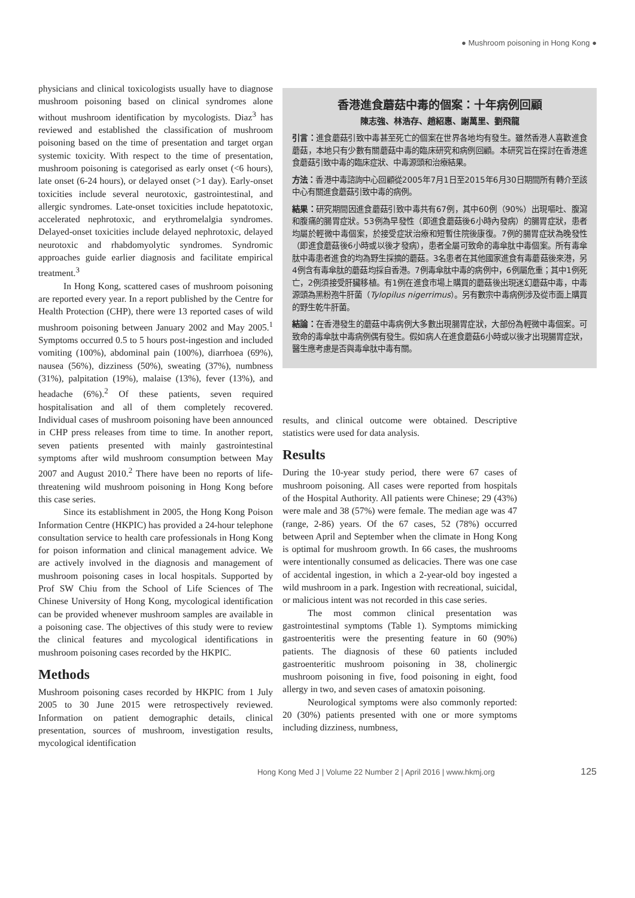● Mushroom poisoning in Hong Kong ●
physicians and clinical toxicologists usually have to diagnose mushroom poisoning based on clinical syndromes alone without mushroom identification by mycologists. Diaz<sup>3</sup> has reviewed and established the classification of mushroom poisoning based on the time of presentation and target organ systemic toxicity. With respect to the time of presentation, mushroom poisoning is categorised as early onset (<6 hours), late onset (6-24 hours), or delayed onset (>1 day). Early-onset toxicities include several neurotoxic, gastrointestinal, and allergic syndromes. Late-onset toxicities include hepatotoxic, accelerated nephrotoxic, and erythromelalgia syndromes. Delayed-onset toxicities include delayed nephrotoxic, delayed neurotoxic and rhabdomyolytic syndromes. Syndromic approaches guide earlier diagnosis and facilitate empirical treatment.<sup>3</sup>
In Hong Kong, scattered cases of mushroom poisoning are reported every year. In a report published by the Centre for Health Protection (CHP), there were 13 reported cases of wild mushroom poisoning between January 2002 and May 2005.<sup>1</sup> Symptoms occurred 0.5 to 5 hours post-ingestion and included vomiting (100%), abdominal pain (100%), diarrhoea (69%), nausea (56%), dizziness (50%), sweating (37%), numbness (31%), palpitation (19%), malaise (13%), fever (13%), and headache (6%).<sup>2</sup> Of these patients, seven required hospitalisation and all of them completely recovered. Individual cases of mushroom poisoning have been announced in CHP press releases from time to time. In another report, seven patients presented with mainly gastrointestinal symptoms after wild mushroom consumption between May 2007 and August 2010.<sup>2</sup> There have been no reports of life-threatening wild mushroom poisoning in Hong Kong before this case series.
Since its establishment in 2005, the Hong Kong Poison Information Centre (HKPIC) has provided a 24-hour telephone consultation service to health care professionals in Hong Kong for poison information and clinical management advice. We are actively involved in the diagnosis and management of mushroom poisoning cases in local hospitals. Supported by Prof SW Chiu from the School of Life Sciences of The Chinese University of Hong Kong, mycological identification can be provided whenever mushroom samples are available in a poisoning case. The objectives of this study were to review the clinical features and mycological identifications in mushroom poisoning cases recorded by the HKPIC.
Methods
Mushroom poisoning cases recorded by HKPIC from 1 July 2005 to 30 June 2015 were retrospectively reviewed. Information on patient demographic details, clinical presentation, sources of mushroom, investigation results, mycological identification
香港進食蘑菇中毒的個案：十年病例回顧
陳志強、林浩存、趙紹惠、謝萬里、劉飛龍
引言：進食蘑菇引致中毒甚至死亡的個案在世界各地均有發生。雖然香港人喜歡進食蘑菇，本地只有少數有關蘑菇中毒的臨床研究和病例回顧。本研究旨在探討在香港進食蘑菇引致中毒的臨床症狀、中毒源頭和治療結果。
方法：香港中毒諮詢中心回顧從2005年7月1日至2015年6月30日期間所有轉介至該中心有關進食蘑菇引致中毒的病例。
結果：研究期間因進食蘑菇引致中毒共有67例，其中60例（90%）出現嘔吐、腹瀉和腹痛的腸胃症狀。53例為早發性（即進食蘑菇後6小時內發病）的腸胃症狀，患者均屬於輕微中毒個案，於接受症狀治療和短暫住院後康復。7例的腸胃症狀為晚發性（即進食蘑菇後6小時或以後才發病），患者全屬可致命的毒傘肽中毒個案。所有毒傘肽中毒患者進食的均為野生採摘的蘑菇。3名患者在其他國家進食有毒蘑菇後來港，另4例含有毒傘肽的蘑菇均採自香港。7例毒傘肽中毒的病例中，6例屬危重；其中1例死亡，2例須接受肝臟移植。有1例在進食市場上購買的蘑菇後出現迷幻蘑菇中毒，中毒源頭為黑粉孢牛肝菌（Tylopilus nigerrimus）。另有數宗中毒病例涉及從市面上購買的野生乾牛肝菌。
結論：在香港發生的蘑菇中毒病例大多數出現腸胃症狀，大部份為輕微中毒個案。可致命的毒傘肽中毒病例偶有發生。假如病人在進食蘑菇6小時或以後才出現腸胃症狀，醫生應考慮是否與毒傘肽中毒有關。
results, and clinical outcome were obtained. Descriptive statistics were used for data analysis.
Results
During the 10-year study period, there were 67 cases of mushroom poisoning. All cases were reported from hospitals of the Hospital Authority. All patients were Chinese; 29 (43%) were male and 38 (57%) were female. The median age was 47 (range, 2-86) years. Of the 67 cases, 52 (78%) occurred between April and September when the climate in Hong Kong is optimal for mushroom growth. In 66 cases, the mushrooms were intentionally consumed as delicacies. There was one case of accidental ingestion, in which a 2-year-old boy ingested a wild mushroom in a park. Ingestion with recreational, suicidal, or malicious intent was not recorded in this case series.
The most common clinical presentation was gastrointestinal symptoms (Table 1). Symptoms mimicking gastroenteritis were the presenting feature in 60 (90%) patients. The diagnosis of these 60 patients included gastroenteritic mushroom poisoning in 38, cholinergic mushroom poisoning in five, food poisoning in eight, food allergy in two, and seven cases of amatoxin poisoning.
Neurological symptoms were also commonly reported: 20 (30%) patients presented with one or more symptoms including dizziness, numbness,
Hong Kong Med J | Volume 22 Number 2 | April 2016 | www.hkmj.org 125